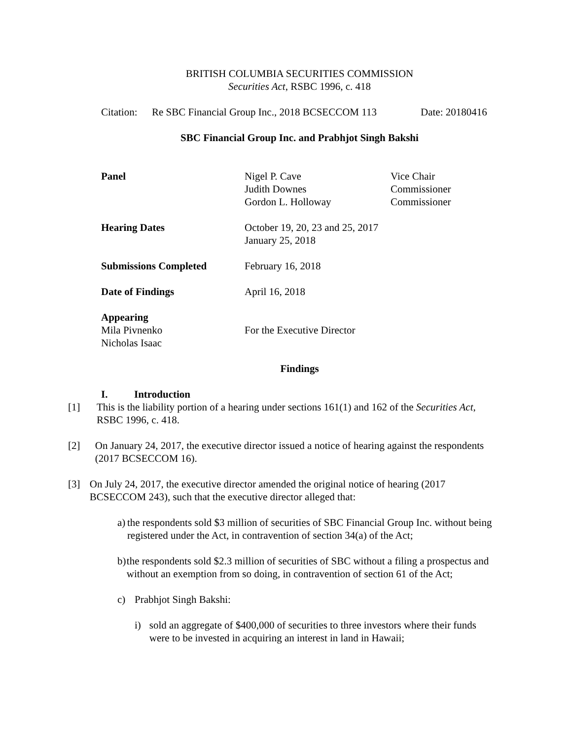BRITISH COLUMBIA SECURITIES COMMISSION
Securities Act, RSBC 1996, c. 418
Citation: Re SBC Financial Group Inc., 2018 BCSECCOM 113 Date: 20180416
SBC Financial Group Inc. and Prabhjot Singh Bakshi
Panel Nigel P. Cave
Judith Downes
Gordon L. Holloway Vice Chair
Commissioner
Commissioner
Hearing Dates October 19, 20, 23 and 25, 2017
January 25, 2018
Submissions Completed February 16, 2018
Date of Findings April 16, 2018
Appearing
Mila Pivnenko
Nicholas Isaac For the Executive Director
Findings
I. Introduction
[1] This is the liability portion of a hearing under sections 161(1) and 162 of the Securities Act, RSBC 1996, c. 418.
[2] On January 24, 2017, the executive director issued a notice of hearing against the respondents (2017 BCSECCOM 16).
[3] On July 24, 2017, the executive director amended the original notice of hearing (2017 BCSECCOM 243), such that the executive director alleged that:
a) the respondents sold $3 million of securities of SBC Financial Group Inc. without being registered under the Act, in contravention of section 34(a) of the Act;
b) the respondents sold $2.3 million of securities of SBC without a filing a prospectus and without an exemption from so doing, in contravention of section 61 of the Act;
c) Prabhjot Singh Bakshi:
i) sold an aggregate of $400,000 of securities to three investors where their funds were to be invested in acquiring an interest in land in Hawaii;